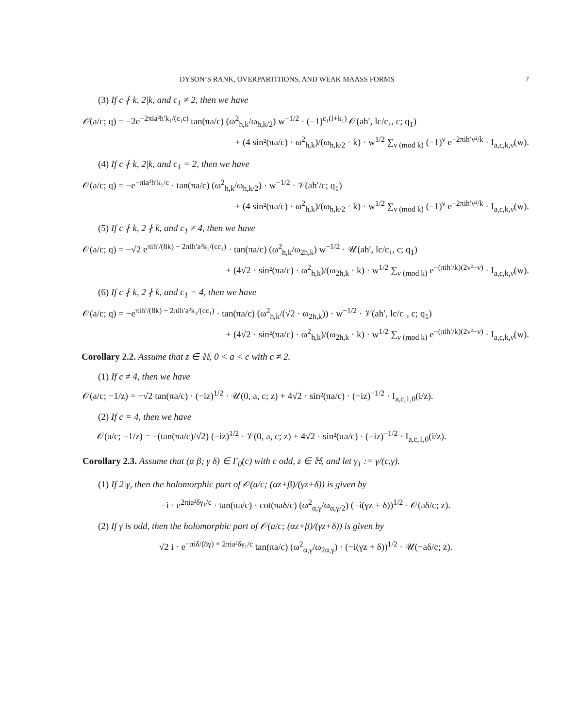DYSON’S RANK, OVERPARTITIONS, AND WEAK MAASS FORMS 7
(3) If c ∤ k, 2|k, and c<sub>1</sub> ≠ 2, then we have
𝒪(a/c; q) = −2e<sup>−2πia²h′k₁/(c₁c)</sup> tan(πa/c) (ω<sup>2</sup><sub>h,k</sub>/ω<sub>h,k/2</sub>) w<sup>−1/2</sup> · (−1)<sup>c₁(l+k₁)</sup> 𝒪(ah′, lc/c₁, c; q<sub>1</sub>)
+ (4 sin²(πa/c) · ω<sup>2</sup><sub>h,k</sub>)/(ω<sub>h,k/2</sub> · k) · w<sup>1/2</sup> ∑<sub>ν (mod k)</sub> (−1)<sup>ν</sup> e<sup>−2πih′ν²/k</sup> · I<sub>a,c,k,ν</sub>(w).
(4) If c ∤ k, 2|k, and c<sub>1</sub> = 2, then we have
𝒪(a/c; q) = −e<sup>−πia²h′k₁/c</sup> · tan(πa/c) (ω<sup>2</sup><sub>h,k</sub>/ω<sub>h,k/2</sub>) · w<sup>−1/2</sup> · 𝒱(ah′/c; q<sub>1</sub>)
+ (4 sin²(πa/c) · ω<sup>2</sup><sub>h,k</sub>)/(ω<sub>h,k/2</sub> · k) · w<sup>1/2</sup> ∑<sub>ν (mod k)</sub> (−1)<sup>ν</sup> e<sup>−2πih′ν²/k</sup> · I<sub>a,c,k,ν</sub>(w).
(5) If c ∤ k, 2 ∤ k, and c<sub>1</sub> ≠ 4, then we have
𝒪(a/c; q) = −√2 e<sup>πih′/(8k) − 2πih′a²k₁/(cc₁)</sup> · tan(πa/c) (ω<sup>2</sup><sub>h,k</sub>/ω<sub>2h,k</sub>) w<sup>−1/2</sup> · 𝒰(ah′, lc/c₁, c; q<sub>1</sub>)
+ (4√2 · sin²(πa/c) · ω<sup>2</sup><sub>h,k</sub>)/(ω<sub>2h,k</sub> · k) · w<sup>1/2</sup> ∑<sub>ν (mod k)</sub> e<sup>−(πih′/k)(2ν²−ν)</sup> · I<sub>a,c,k,ν</sub>(w).
(6) If c ∤ k, 2 ∤ k, and c<sub>1</sub> = 4, then we have
𝒪(a/c; q) = −e<sup>πih′/(8k) − 2πih′a²k₁/(cc₁)</sup> · tan(πa/c) (ω<sup>2</sup><sub>h,k</sub>/(√2 · ω<sub>2h,k</sub>)) · w<sup>−1/2</sup> · 𝒱(ah′, lc/c₁, c; q<sub>1</sub>)
+ (4√2 · sin²(πa/c) · ω<sup>2</sup><sub>h,k</sub>)/(ω<sub>2h,k</sub> · k) · w<sup>1/2</sup> ∑<sub>ν (mod k)</sub> e<sup>−(πih′/k)(2ν²−ν)</sup> · I<sub>a,c,k,ν</sub>(w).
Corollary 2.2. Assume that z ∈ ℍ, 0 < a < c with c ≠ 2.
(1) If c ≠ 4, then we have
𝒪(a/c; −1/z) = −√2 tan(πa/c) · (−iz)<sup>1/2</sup> · 𝒰(0, a, c; z) + 4√2 · sin²(πa/c) · (−iz)<sup>−1/2</sup> · I<sub>a,c,1,0</sub>(i/z).
(2) If c = 4, then we have
𝒪(a/c; −1/z) = −(tan(πa/c)/√2) (−iz)<sup>1/2</sup> · 𝒱(0, a, c; z) + 4√2 · sin²(πa/c) · (−iz)<sup>−1/2</sup> · I<sub>a,c,1,0</sub>(i/z).
Corollary 2.3. Assume that (α β; γ δ) ∈ Γ<sub>0</sub>(c) with c odd, z ∈ ℍ, and let γ<sub>1</sub> := γ/(c,γ).
(1) If 2|γ, then the holomorphic part of 𝒪(a/c; (αz+β)/(γz+δ)) is given by
−i · e<sup>2πia²δγ₁/c</sup> · tan(πa/c) · cot(πaδ/c) (ω<sup>2</sup><sub>α,γ</sub>/ω<sub>α,γ/2</sub>) (−i(γz + δ))<sup>1/2</sup> · 𝒪(aδ/c; z).
(2) If γ is odd, then the holomorphic part of 𝒪(a/c; (αz+β)/(γz+δ)) is given by
√2 i · e<sup>−πiδ/(8γ) + 2πia²δγ₁/c</sup> tan(πa/c) (ω<sup>2</sup><sub>α,γ</sub>/ω<sub>2α,γ</sub>) · (−i(γz + δ))<sup>1/2</sup> · 𝒰(−aδ/c; z).